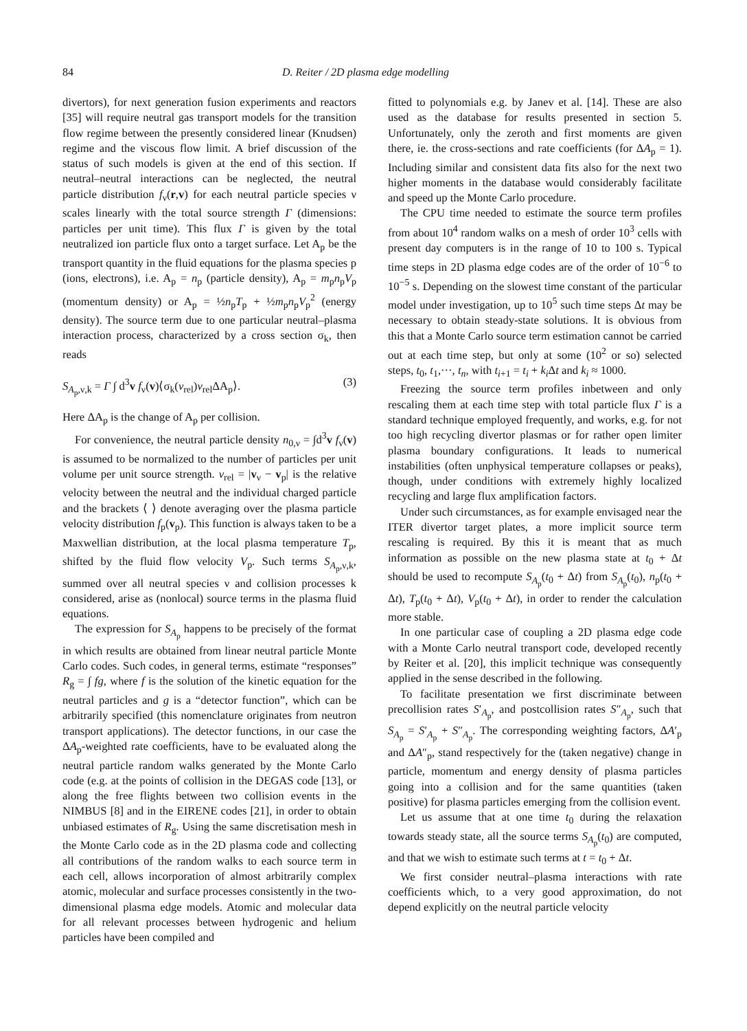84 D. Reiter / 2D plasma edge modelling
divertors), for next generation fusion experiments and reactors [35] will require neutral gas transport models for the transition flow regime between the presently considered linear (Knudsen) regime and the viscous flow limit. A brief discussion of the status of such models is given at the end of this section. If neutral–neutral interactions can be neglected, the neutral particle distribution f<sub>ν</sub>(r,v) for each neutral particle species ν scales linearly with the total source strength Γ (dimensions: particles per unit time). This flux Γ is given by the total neutralized ion particle flux onto a target surface. Let A<sub>p</sub> be the transport quantity in the fluid equations for the plasma species p (ions, electrons), i.e. A<sub>p</sub> = n<sub>p</sub> (particle density), A<sub>p</sub> = m<sub>p</sub>n<sub>p</sub>V<sub>p</sub> (momentum density) or A<sub>p</sub> = ½n<sub>p</sub>T<sub>p</sub> + ½m<sub>p</sub>n<sub>p</sub>V<sub>p</sub><sup>2</sup> (energy density). The source term due to one particular neutral–plasma interaction process, characterized by a cross section σ<sub>k</sub>, then reads
S<sub>A<sub>p</sub>,ν,k</sub> = Γ ∫ d<sup>3</sup>v f<sub>ν</sub>(v)⟨σ<sub>k</sub>(v<sub>rel</sub>)v<sub>rel</sub>ΔA<sub>p</sub>⟩. (3)
Here ΔA<sub>p</sub> is the change of A<sub>p</sub> per collision.
For convenience, the neutral particle density n<sub>0,ν</sub> = ∫d<sup>3</sup>v f<sub>ν</sub>(v) is assumed to be normalized to the number of particles per unit volume per unit source strength. v<sub>rel</sub> = |v<sub>ν</sub> − v<sub>p</sub>| is the relative velocity between the neutral and the individual charged particle and the brackets ⟨ ⟩ denote averaging over the plasma particle velocity distribution f<sub>p</sub>(v<sub>p</sub>). This function is always taken to be a Maxwellian distribution, at the local plasma temperature T<sub>p</sub>, shifted by the fluid flow velocity V<sub>p</sub>. Such terms S<sub>A<sub>p</sub>,ν,k</sub>, summed over all neutral species ν and collision processes k considered, arise as (nonlocal) source terms in the plasma fluid equations.
The expression for S<sub>A<sub>p</sub></sub> happens to be precisely of the format in which results are obtained from linear neutral particle Monte Carlo codes. Such codes, in general terms, estimate “responses” R<sub>g</sub> = ∫ fg, where f is the solution of the kinetic equation for the neutral particles and g is a “detector function”, which can be arbitrarily specified (this nomenclature originates from neutron transport applications). The detector functions, in our case the ΔA<sub>p</sub>-weighted rate coefficients, have to be evaluated along the neutral particle random walks generated by the Monte Carlo code (e.g. at the points of collision in the DEGAS code [13], or along the free flights between two collision events in the NIMBUS [8] and in the EIRENE codes [21], in order to obtain unbiased estimates of R<sub>g</sub>. Using the same discretisation mesh in the Monte Carlo code as in the 2D plasma code and collecting all contributions of the random walks to each source term in each cell, allows incorporation of almost arbitrarily complex atomic, molecular and surface processes consistently in the two-dimensional plasma edge models. Atomic and molecular data for all relevant processes between hydrogenic and helium particles have been compiled and
fitted to polynomials e.g. by Janev et al. [14]. These are also used as the database for results presented in section 5. Unfortunately, only the zeroth and first moments are given there, ie. the cross-sections and rate coefficients (for ΔA<sub>p</sub> = 1). Including similar and consistent data fits also for the next two higher moments in the database would considerably facilitate and speed up the Monte Carlo procedure.
The CPU time needed to estimate the source term profiles from about 10<sup>4</sup> random walks on a mesh of order 10<sup>3</sup> cells with present day computers is in the range of 10 to 100 s. Typical time steps in 2D plasma edge codes are of the order of 10<sup>−6</sup> to 10<sup>−5</sup> s. Depending on the slowest time constant of the particular model under investigation, up to 10<sup>5</sup> such time steps Δt may be necessary to obtain steady-state solutions. It is obvious from this that a Monte Carlo source term estimation cannot be carried out at each time step, but only at some (10<sup>2</sup> or so) selected steps, t<sub>0</sub>, t<sub>1</sub>,···, t<sub>n</sub>, with t<sub>i+1</sub> = t<sub>i</sub> + k<sub>i</sub>Δt and k<sub>i</sub> ≈ 1000.
Freezing the source term profiles inbetween and only rescaling them at each time step with total particle flux Γ is a standard technique employed frequently, and works, e.g. for not too high recycling divertor plasmas or for rather open limiter plasma boundary configurations. It leads to numerical instabilities (often unphysical temperature collapses or peaks), though, under conditions with extremely highly localized recycling and large flux amplification factors.
Under such circumstances, as for example envisaged near the ITER divertor target plates, a more implicit source term rescaling is required. By this it is meant that as much information as possible on the new plasma state at t<sub>0</sub> + Δt should be used to recompute S<sub>A<sub>p</sub></sub>(t<sub>0</sub> + Δt) from S<sub>A<sub>p</sub></sub>(t<sub>0</sub>), n<sub>p</sub>(t<sub>0</sub> + Δt), T<sub>p</sub>(t<sub>0</sub> + Δt), V<sub>p</sub>(t<sub>0</sub> + Δt), in order to render the calculation more stable.
In one particular case of coupling a 2D plasma edge code with a Monte Carlo neutral transport code, developed recently by Reiter et al. [20], this implicit technique was consequently applied in the sense described in the following.
To facilitate presentation we first discriminate between precollision rates S′<sub>A<sub>p</sub></sub>, and postcollision rates S″<sub>A<sub>p</sub></sub>, such that S<sub>A<sub>p</sub></sub> = S′<sub>A<sub>p</sub></sub> + S″<sub>A<sub>p</sub></sub>. The corresponding weighting factors, ΔA′<sub>p</sub> and ΔA″<sub>p</sub>, stand respectively for the (taken negative) change in particle, momentum and energy density of plasma particles going into a collision and for the same quantities (taken positive) for plasma particles emerging from the collision event.
Let us assume that at one time t<sub>0</sub> during the relaxation towards steady state, all the source terms S<sub>A<sub>p</sub></sub>(t<sub>0</sub>) are computed, and that we wish to estimate such terms at t = t<sub>0</sub> + Δt.
We first consider neutral–plasma interactions with rate coefficients which, to a very good approximation, do not depend explicitly on the neutral particle velocity